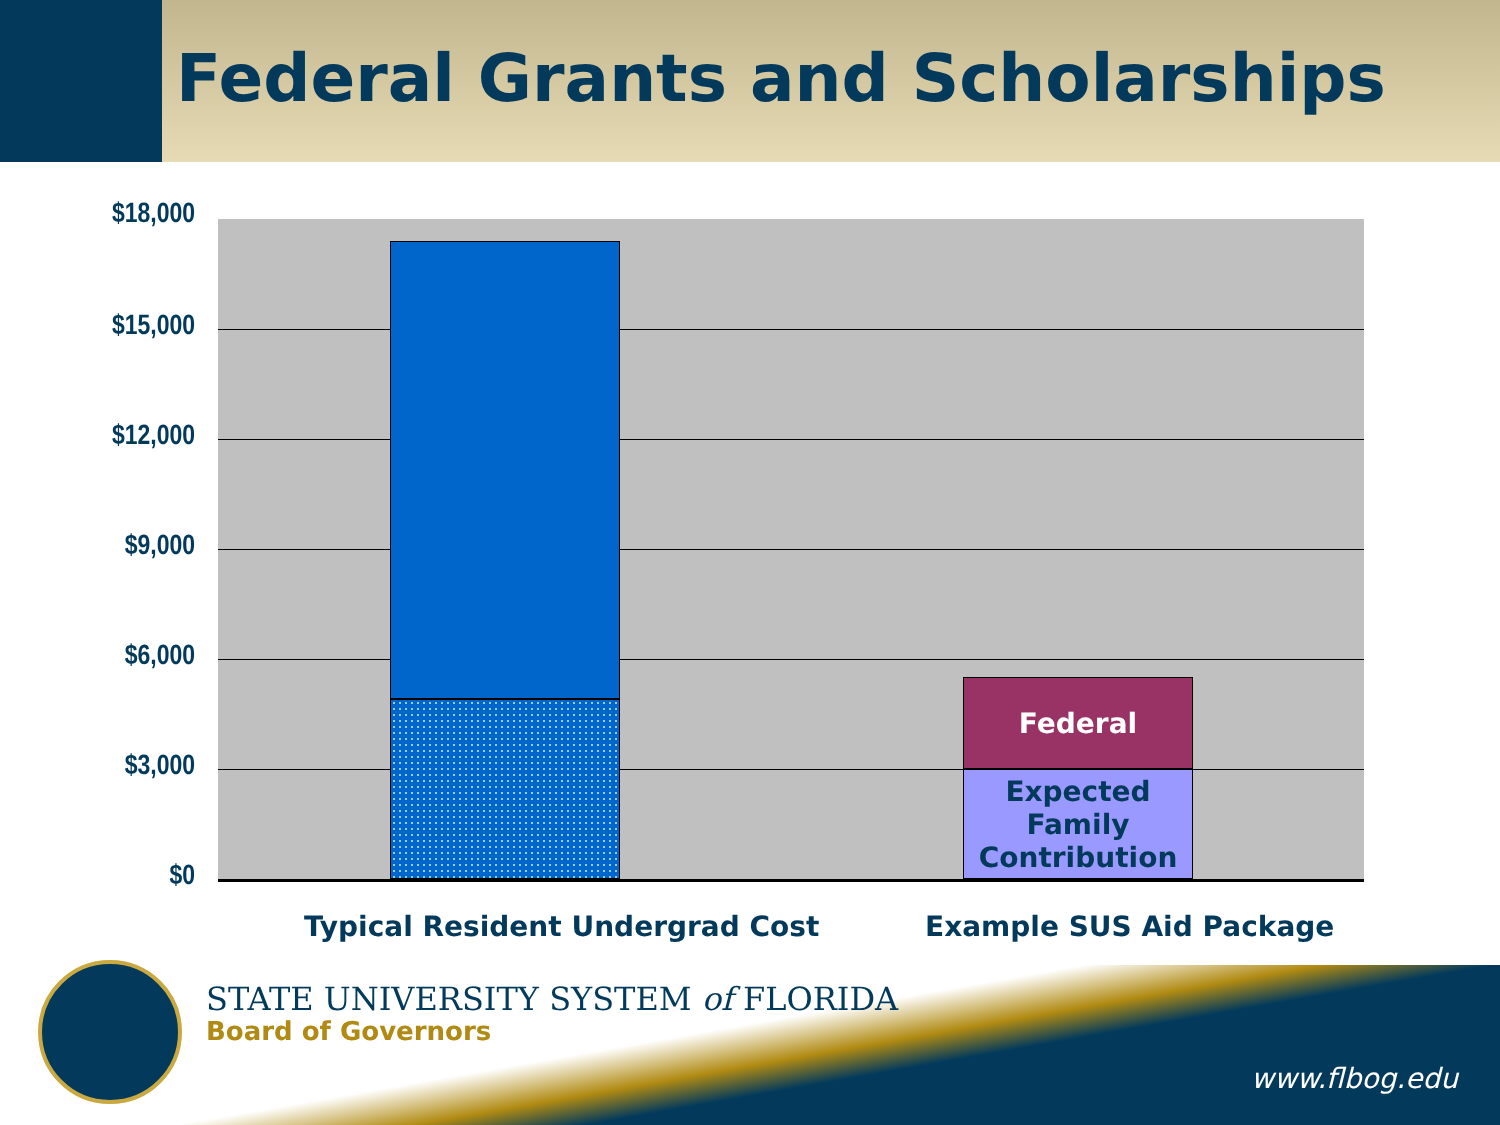Federal Grants and Scholarships
$18,000
$15,000
$12,000
$9,000
$6,000
$3,000
$0
Federal
Expected Family Contribution
Typical Resident Undergrad Cost
Example SUS Aid Package
STATE UNIVERSITY SYSTEM of FLORIDA
Board of Governors
www.flbog.edu